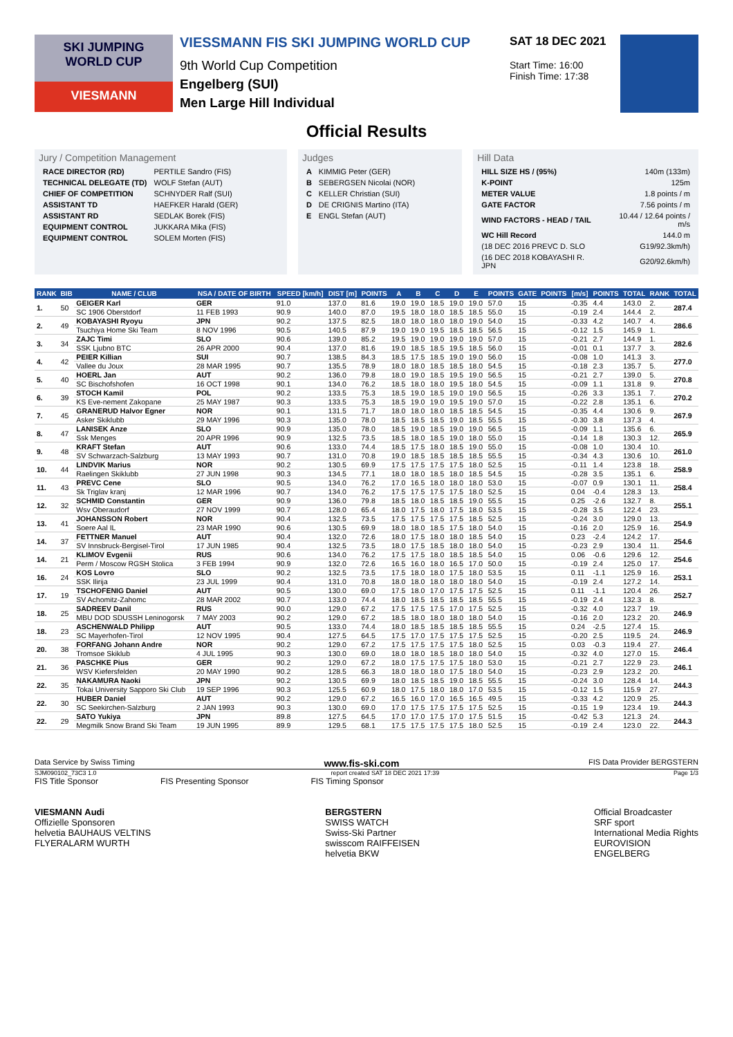SKI JUMPING
WORLD CUP
VIESMANN
VIESSMANN FIS SKI JUMPING WORLD CUP
9th World Cup Competition
Engelberg (SUI)
Men Large Hill Individual
SAT 18 DEC 2021
Start Time: 16:00
Finish Time: 17:38
Official Results
Jury / Competition Management
| RACE DIRECTOR (RD) | PERTILE Sandro (FIS) |
| TECHNICAL DELEGATE (TD) | WOLF Stefan (AUT) |
| CHIEF OF COMPETITION | SCHNYDER Ralf (SUI) |
| ASSISTANT TD | HAEFKER Harald (GER) |
| ASSISTANT RD | SEDLAK Borek (FIS) |
| EQUIPMENT CONTROL | JUKKARA Mika (FIS) |
| EQUIPMENT CONTROL | SOLEM Morten (FIS) |
Judges
| A | KIMMIG Peter (GER) |
| B | SEBERGSEN Nicolai (NOR) |
| C | KELLER Christian (SUI) |
| D | DE CRIGNIS Martino (ITA) |
| E | ENGL Stefan (AUT) |
Hill Data
| HILL SIZE HS / (95%) | 140m (133m) |
| K-POINT | 125m |
| METER VALUE | 1.8 points / m |
| GATE FACTOR | 7.56 points / m |
| WIND FACTORS - HEAD / TAIL | 10.44 / 12.64 points / m/s |
| WC Hill Record | 144.0 m |
| (18 DEC 2016 PREVC D. SLO | G19/92.3km/h) |
| (16 DEC 2018 KOBAYASHI R. JPN | G20/92.6km/h) |
| RANK | BIB | NAME / CLUB | NSA / DATE OF BIRTH | SPEED [km/h] | DIST [m] | POINTS | A | B | C | D | E | POINTS | GATE | POINTS | [m/s] | POINTS | TOTAL | RANK | TOTAL |
| --- | --- | --- | --- | --- | --- | --- | --- | --- | --- | --- | --- | --- | --- | --- | --- | --- | --- | --- | --- |
| 1. | 50 | GEIGER Karl | GER | 91.0 | 137.0 | 81.6 | 19.0 | 19.0 | 18.5 | 19.0 | 19.0 | 57.0 | 15 | | -0.35 | 4.4 | 143.0 | 2. | 287.4 |
| | | SC 1906 Oberstdorf | 11 FEB 1993 | 90.9 | 140.0 | 87.0 | 19.5 | 18.0 | 18.0 | 18.5 | 18.5 | 55.0 | 15 | | -0.19 | 2.4 | 144.4 | 2. | |
| 2. | 49 | KOBAYASHI Ryoyu | JPN | 90.2 | 137.5 | 82.5 | 18.0 | 18.0 | 18.0 | 18.0 | 19.0 | 54.0 | 15 | | -0.33 | 4.2 | 140.7 | 4. | 286.6 |
| | | Tsuchiya Home Ski Team | 8 NOV 1996 | 90.5 | 140.5 | 87.9 | 19.0 | 19.0 | 19.5 | 18.5 | 18.5 | 56.5 | 15 | | -0.12 | 1.5 | 145.9 | 1. | |
| 3. | 34 | ZAJC Timi | SLO | 90.6 | 139.0 | 85.2 | 19.5 | 19.0 | 19.0 | 19.0 | 19.0 | 57.0 | 15 | | -0.21 | 2.7 | 144.9 | 1. | 282.6 |
| | | SSK Ljubno BTC | 26 APR 2000 | 90.4 | 137.0 | 81.6 | 19.0 | 18.5 | 18.5 | 19.5 | 18.5 | 56.0 | 15 | | -0.01 | 0.1 | 137.7 | 3. | |
| 4. | 42 | PEIER Killian | SUI | 90.7 | 138.5 | 84.3 | 18.5 | 17.5 | 18.5 | 19.0 | 19.0 | 56.0 | 15 | | -0.08 | 1.0 | 141.3 | 3. | 277.0 |
| | | Vallee du Joux | 28 MAR 1995 | 90.7 | 135.5 | 78.9 | 18.0 | 18.0 | 18.5 | 18.5 | 18.0 | 54.5 | 15 | | -0.18 | 2.3 | 135.7 | 5. | |
| 5. | 40 | HOERL Jan | AUT | 90.2 | 136.0 | 79.8 | 18.0 | 19.0 | 18.5 | 19.5 | 19.0 | 56.5 | 15 | | -0.21 | 2.7 | 139.0 | 5. | 270.8 |
| | | SC Bischofshofen | 16 OCT 1998 | 90.1 | 134.0 | 76.2 | 18.5 | 18.0 | 18.0 | 19.5 | 18.0 | 54.5 | 15 | | -0.09 | 1.1 | 131.8 | 9. | |
| 6. | 39 | STOCH Kamil | POL | 90.2 | 133.5 | 75.3 | 18.5 | 19.0 | 18.5 | 19.0 | 19.0 | 56.5 | 15 | | -0.26 | 3.3 | 135.1 | 7. | 270.2 |
| | | KS Eve-nement Zakopane | 25 MAY 1987 | 90.3 | 133.5 | 75.3 | 18.5 | 19.0 | 19.0 | 19.5 | 19.0 | 57.0 | 15 | | -0.22 | 2.8 | 135.1 | 6. | |
| 7. | 45 | GRANERUD Halvor Egner | NOR | 90.1 | 131.5 | 71.7 | 18.0 | 18.0 | 18.0 | 18.5 | 18.5 | 54.5 | 15 | | -0.35 | 4.4 | 130.6 | 9. | 267.9 |
| | | Asker Skiklubb | 29 MAY 1996 | 90.3 | 135.0 | 78.0 | 18.5 | 18.5 | 18.5 | 19.0 | 18.5 | 55.5 | 15 | | -0.30 | 3.8 | 137.3 | 4. | |
| 8. | 47 | LANISEK Anze | SLO | 90.9 | 135.0 | 78.0 | 18.5 | 19.0 | 18.5 | 19.0 | 19.0 | 56.5 | 15 | | -0.09 | 1.1 | 135.6 | 6. | 265.9 |
| | | Ssk Menges | 20 APR 1996 | 90.9 | 132.5 | 73.5 | 18.5 | 18.0 | 18.5 | 19.0 | 18.0 | 55.0 | 15 | | -0.14 | 1.8 | 130.3 | 12. | |
| 9. | 48 | KRAFT Stefan | AUT | 90.6 | 133.0 | 74.4 | 18.5 | 17.5 | 18.0 | 18.5 | 19.0 | 55.0 | 15 | | -0.08 | 1.0 | 130.4 | 10. | 261.0 |
| | | SV Schwarzach-Salzburg | 13 MAY 1993 | 90.7 | 131.0 | 70.8 | 19.0 | 18.5 | 18.5 | 18.5 | 18.5 | 55.5 | 15 | | -0.34 | 4.3 | 130.6 | 10. | |
| 10. | 44 | LINDVIK Marius | NOR | 90.2 | 130.5 | 69.9 | 17.5 | 17.5 | 17.5 | 17.5 | 18.0 | 52.5 | 15 | | -0.11 | 1.4 | 123.8 | 18. | 258.9 |
| | | Raelingen Skiklubb | 27 JUN 1998 | 90.3 | 134.5 | 77.1 | 18.0 | 18.0 | 18.5 | 18.0 | 18.5 | 54.5 | 15 | | -0.28 | 3.5 | 135.1 | 6. | |
| 11. | 43 | PREVC Cene | SLO | 90.5 | 134.0 | 76.2 | 17.0 | 16.5 | 18.0 | 18.0 | 18.0 | 53.0 | 15 | | -0.07 | 0.9 | 130.1 | 11. | 258.4 |
| | | Sk Triglav kranj | 12 MAR 1996 | 90.7 | 134.0 | 76.2 | 17.5 | 17.5 | 17.5 | 17.5 | 18.0 | 52.5 | 15 | | 0.04 | -0.4 | 128.3 | 13. | |
| 12. | 32 | SCHMID Constantin | GER | 90.9 | 136.0 | 79.8 | 18.5 | 18.0 | 18.5 | 18.5 | 19.0 | 55.5 | 15 | | 0.25 | -2.6 | 132.7 | 8. | 255.1 |
| | | Wsv Oberaudorf | 27 NOV 1999 | 90.7 | 128.0 | 65.4 | 18.0 | 17.5 | 18.0 | 17.5 | 18.0 | 53.5 | 15 | | -0.28 | 3.5 | 122.4 | 23. | |
| 13. | 41 | JOHANSSON Robert | NOR | 90.4 | 132.5 | 73.5 | 17.5 | 17.5 | 17.5 | 17.5 | 18.5 | 52.5 | 15 | | -0.24 | 3.0 | 129.0 | 13. | 254.9 |
| | | Soere Aal IL | 23 MAR 1990 | 90.6 | 130.5 | 69.9 | 18.0 | 18.0 | 18.5 | 17.5 | 18.0 | 54.0 | 15 | | -0.16 | 2.0 | 125.9 | 16. | |
| 14. | 37 | FETTNER Manuel | AUT | 90.4 | 132.0 | 72.6 | 18.0 | 17.5 | 18.0 | 18.0 | 18.5 | 54.0 | 15 | | 0.23 | -2.4 | 124.2 | 17. | 254.6 |
| | | SV Innsbruck-Bergisel-Tirol | 17 JUN 1985 | 90.4 | 132.5 | 73.5 | 18.0 | 17.5 | 18.5 | 18.0 | 18.0 | 54.0 | 15 | | -0.23 | 2.9 | 130.4 | 11. | |
| 14. | 21 | KLIMOV Evgenii | RUS | 90.6 | 134.0 | 76.2 | 17.5 | 17.5 | 18.0 | 18.5 | 18.5 | 54.0 | 15 | | 0.06 | -0.6 | 129.6 | 12. | 254.6 |
| | | Perm / Moscow RGSH Stolica | 3 FEB 1994 | 90.9 | 132.0 | 72.6 | 16.5 | 16.0 | 18.0 | 16.5 | 17.0 | 50.0 | 15 | | -0.19 | 2.4 | 125.0 | 17. | |
| 16. | 24 | KOS Lovro | SLO | 90.2 | 132.5 | 73.5 | 17.5 | 18.0 | 18.0 | 17.5 | 18.0 | 53.5 | 15 | | 0.11 | -1.1 | 125.9 | 16. | 253.1 |
| | | SSK Ilirija | 23 JUL 1999 | 90.4 | 131.0 | 70.8 | 18.0 | 18.0 | 18.0 | 18.0 | 18.0 | 54.0 | 15 | | -0.19 | 2.4 | 127.2 | 14. | |
| 17. | 19 | TSCHOFENIG Daniel | AUT | 90.5 | 130.0 | 69.0 | 17.5 | 18.0 | 17.0 | 17.5 | 17.5 | 52.5 | 15 | | 0.11 | -1.1 | 120.4 | 26. | 252.7 |
| | | SV Achomitz-Zahomc | 28 MAR 2002 | 90.7 | 133.0 | 74.4 | 18.0 | 18.5 | 18.5 | 18.5 | 18.5 | 55.5 | 15 | | -0.19 | 2.4 | 132.3 | 8. | |
| 18. | 25 | SADREEV Danil | RUS | 90.0 | 129.0 | 67.2 | 17.5 | 17.5 | 17.5 | 17.0 | 17.5 | 52.5 | 15 | | -0.32 | 4.0 | 123.7 | 19. | 246.9 |
| | | MBU DOD SDUSSH Leninogorsk | 7 MAY 2003 | 90.2 | 129.0 | 67.2 | 18.5 | 18.0 | 18.0 | 18.0 | 18.0 | 54.0 | 15 | | -0.16 | 2.0 | 123.2 | 20. | |
| 18. | 23 | ASCHENWALD Philipp | AUT | 90.5 | 133.0 | 74.4 | 18.0 | 18.5 | 18.5 | 18.5 | 18.5 | 55.5 | 15 | | 0.24 | -2.5 | 127.4 | 15. | 246.9 |
| | | SC Mayerhofen-Tirol | 12 NOV 1995 | 90.4 | 127.5 | 64.5 | 17.5 | 17.0 | 17.5 | 17.5 | 17.5 | 52.5 | 15 | | -0.20 | 2.5 | 119.5 | 24. | |
| 20. | 38 | FORFANG Johann Andre | NOR | 90.2 | 129.0 | 67.2 | 17.5 | 17.5 | 17.5 | 17.5 | 18.0 | 52.5 | 15 | | 0.03 | -0.3 | 119.4 | 27. | 246.4 |
| | | Tromsoe Skiklub | 4 JUL 1995 | 90.3 | 130.0 | 69.0 | 18.0 | 18.0 | 18.5 | 18.0 | 18.0 | 54.0 | 15 | | -0.32 | 4.0 | 127.0 | 15. | |
| 21. | 36 | PASCHKE Pius | GER | 90.2 | 129.0 | 67.2 | 18.0 | 17.5 | 17.5 | 17.5 | 18.0 | 53.0 | 15 | | -0.21 | 2.7 | 122.9 | 23. | 246.1 |
| | | WSV Kiefersfelden | 20 MAY 1990 | 90.2 | 128.5 | 66.3 | 18.0 | 18.0 | 18.0 | 17.5 | 18.0 | 54.0 | 15 | | -0.23 | 2.9 | 123.2 | 20. | |
| 22. | 35 | NAKAMURA Naoki | JPN | 90.2 | 130.5 | 69.9 | 18.0 | 18.5 | 18.5 | 19.0 | 18.5 | 55.5 | 15 | | -0.24 | 3.0 | 128.4 | 14. | 244.3 |
| | | Tokai University Sapporo Ski Club | 19 SEP 1996 | 90.3 | 125.5 | 60.9 | 18.0 | 17.5 | 18.0 | 18.0 | 17.0 | 53.5 | 15 | | -0.12 | 1.5 | 115.9 | 27. | |
| 22. | 30 | HUBER Daniel | AUT | 90.2 | 129.0 | 67.2 | 16.5 | 16.0 | 17.0 | 16.5 | 16.5 | 49.5 | 15 | | -0.33 | 4.2 | 120.9 | 25. | 244.3 |
| | | SC Seekirchen-Salzburg | 2 JAN 1993 | 90.3 | 130.0 | 69.0 | 17.0 | 17.5 | 17.5 | 17.5 | 17.5 | 52.5 | 15 | | -0.15 | 1.9 | 123.4 | 19. | |
| 22. | 29 | SATO Yukiya | JPN | 89.8 | 127.5 | 64.5 | 17.0 | 17.0 | 17.5 | 17.0 | 17.5 | 51.5 | 15 | | -0.42 | 5.3 | 121.3 | 24. | 244.3 |
| | | Megmilk Snow Brand Ski Team | 19 JUN 1995 | 89.9 | 129.5 | 68.1 | 17.5 | 17.5 | 17.5 | 17.5 | 18.0 | 52.5 | 15 | | -0.19 | 2.4 | 123.0 | 22. | |
Data Service by Swiss Timing www.fis-ski.com FIS Data Provider BERGSTERN
SJM090102_73C3 1.0 report created SAT 18 DEC 2021 17:39 Page 1/3
FIS Title Sponsor FIS Presenting Sponsor FIS Timing Sponsor
VIESMANN Audi
Offizielle Sponsoren
helvetia BAUHAUS VELTINS
FLYERALARM WURTH
BERGSTERN
SWISS WATCH
Swiss-Ski Partner
swisscom RAIFFEISEN
helvetia BKW
Official Broadcaster
SRF sport
International Media Rights
EUROVISION
ENGELBERG